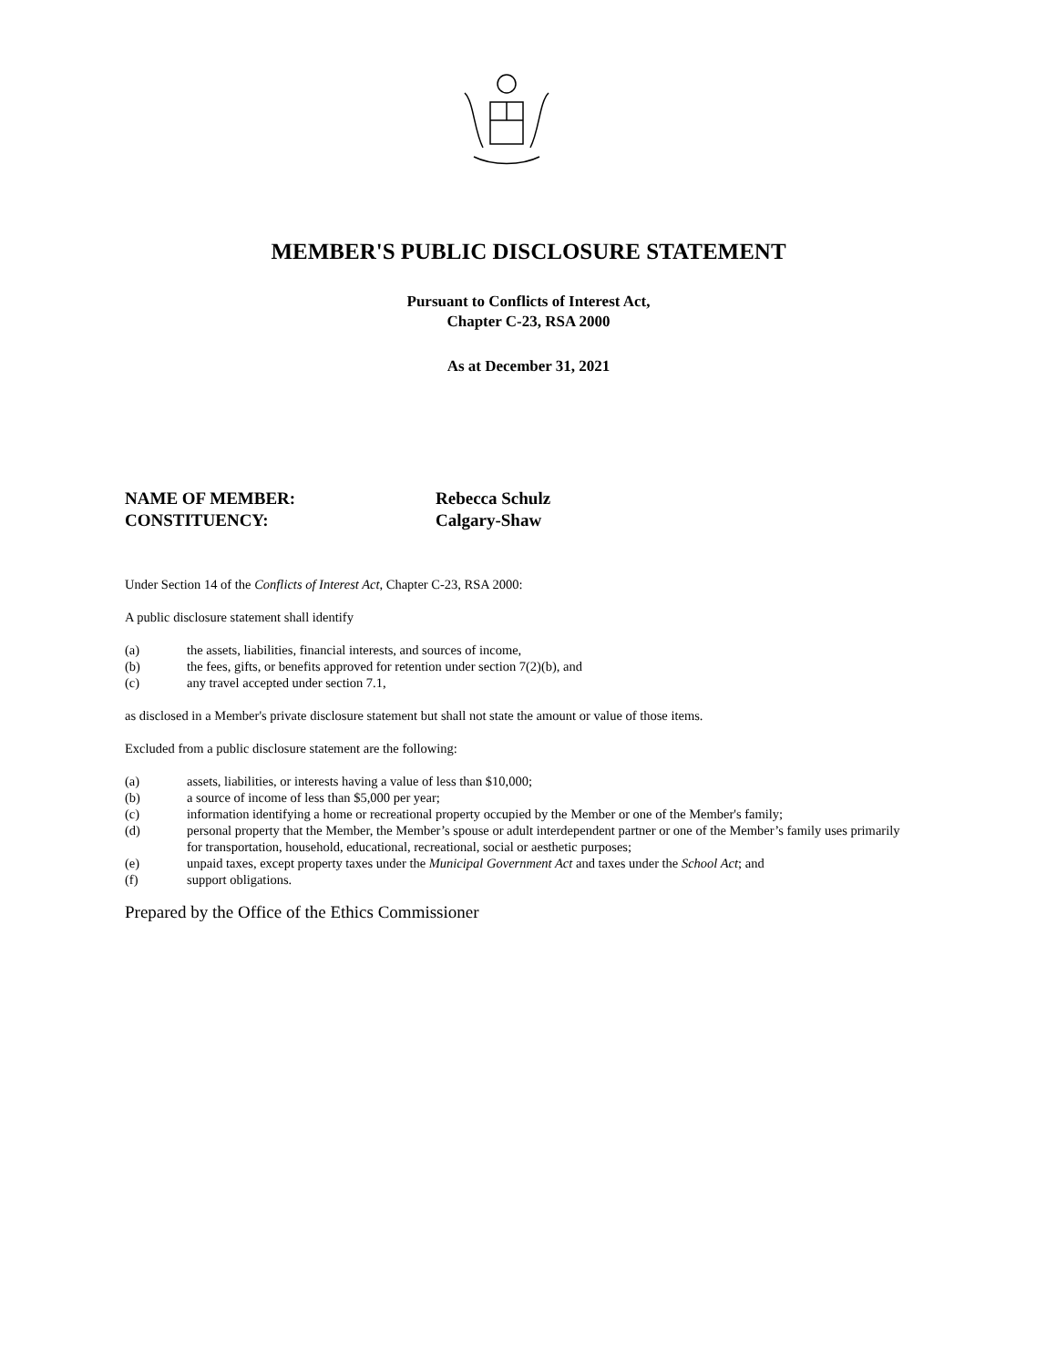MEMBER'S PUBLIC DISCLOSURE STATEMENT
Pursuant to Conflicts of Interest Act,
Chapter C-23, RSA 2000
As at December 31, 2021
NAME OF MEMBER: Rebecca Schulz
CONSTITUENCY: Calgary-Shaw
Under Section 14 of the Conflicts of Interest Act, Chapter C-23, RSA 2000:
A public disclosure statement shall identify
(a) the assets, liabilities, financial interests, and sources of income,
(b) the fees, gifts, or benefits approved for retention under section 7(2)(b), and
(c) any travel accepted under section 7.1,
as disclosed in a Member's private disclosure statement but shall not state the amount or value of those items.
Excluded from a public disclosure statement are the following:
(a) assets, liabilities, or interests having a value of less than $10,000;
(b) a source of income of less than $5,000 per year;
(c) information identifying a home or recreational property occupied by the Member or one of the Member's family;
(d) personal property that the Member, the Member’s spouse or adult interdependent partner or one of the Member’s family uses primarily for transportation, household, educational, recreational, social or aesthetic purposes;
(e) unpaid taxes, except property taxes under the Municipal Government Act and taxes under the School Act; and
(f) support obligations.
Prepared by the Office of the Ethics Commissioner